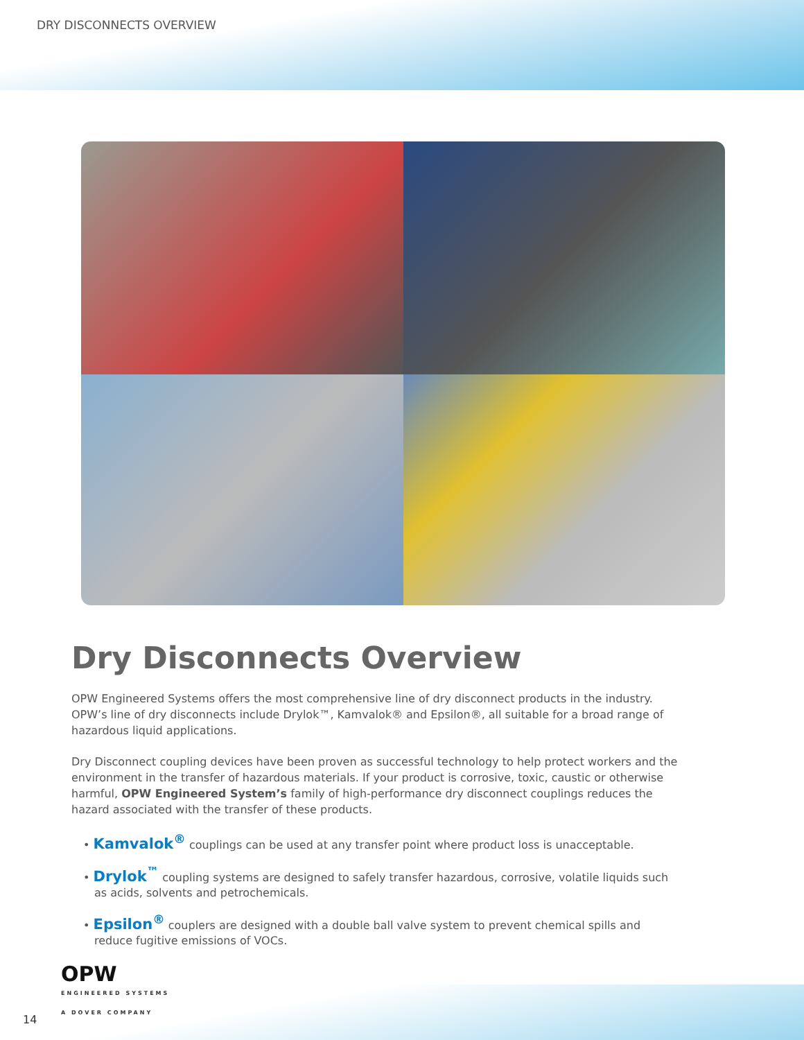DRY DISCONNECTS OVERVIEW
Dry Disconnects Overview
OPW Engineered Systems offers the most comprehensive line of dry disconnect products in the industry. OPW’s line of dry disconnects include Drylok™, Kamvalok® and Epsilon®, all suitable for a broad range of hazardous liquid applications.
Dry Disconnect coupling devices have been proven as successful technology to help protect workers and the environment in the transfer of hazardous materials. If your product is corrosive, toxic, caustic or otherwise harmful, OPW Engineered System’s family of high-performance dry disconnect couplings reduces the hazard associated with the transfer of these products.
• Kamvalok<sup>®</sup> couplings can be used at any transfer point where product loss is unacceptable.
• Drylok<sup>™</sup> coupling systems are designed to safely transfer hazardous, corrosive, volatile liquids such as acids, solvents and petrochemicals.
• Epsilon<sup>®</sup> couplers are designed with a double ball valve system to prevent chemical spills and reduce fugitive emissions of VOCs.
14
OPW
ENGINEERED SYSTEMS
A DOVER COMPANY